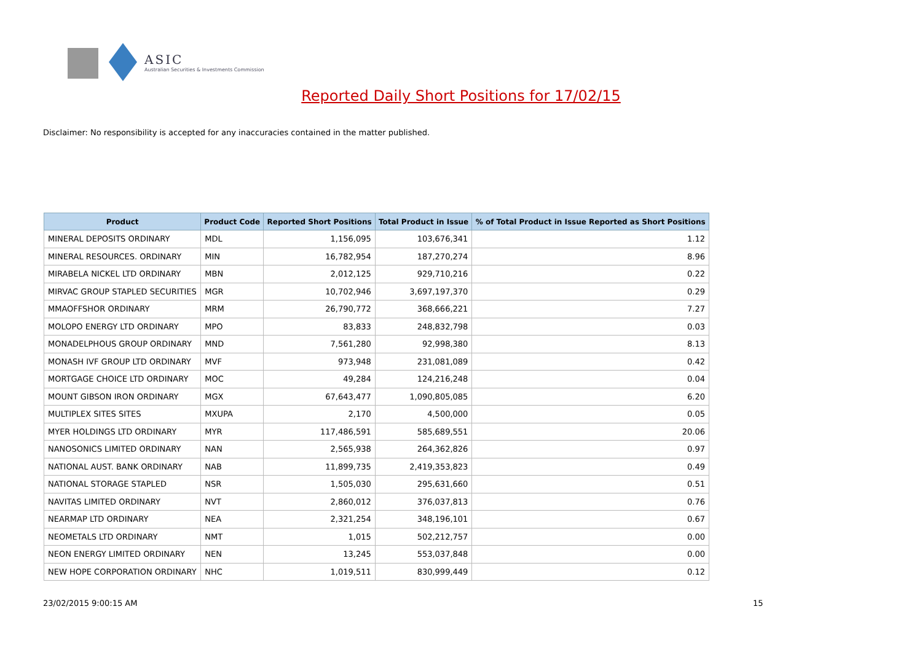ASIC
Australian Securities & Investments Commission
Reported Daily Short Positions for 17/02/15
Disclaimer: No responsibility is accepted for any inaccuracies contained in the matter published.
| Product | Product Code | Reported Short Positions | Total Product in Issue | % of Total Product in Issue Reported as Short Positions |
| --- | --- | --- | --- | --- |
| MINERAL DEPOSITS ORDINARY | MDL | 1,156,095 | 103,676,341 | 1.12 |
| MINERAL RESOURCES. ORDINARY | MIN | 16,782,954 | 187,270,274 | 8.96 |
| MIRABELA NICKEL LTD ORDINARY | MBN | 2,012,125 | 929,710,216 | 0.22 |
| MIRVAC GROUP STAPLED SECURITIES | MGR | 10,702,946 | 3,697,197,370 | 0.29 |
| MMAOFFSHOR ORDINARY | MRM | 26,790,772 | 368,666,221 | 7.27 |
| MOLOPO ENERGY LTD ORDINARY | MPO | 83,833 | 248,832,798 | 0.03 |
| MONADELPHOUS GROUP ORDINARY | MND | 7,561,280 | 92,998,380 | 8.13 |
| MONASH IVF GROUP LTD ORDINARY | MVF | 973,948 | 231,081,089 | 0.42 |
| MORTGAGE CHOICE LTD ORDINARY | MOC | 49,284 | 124,216,248 | 0.04 |
| MOUNT GIBSON IRON ORDINARY | MGX | 67,643,477 | 1,090,805,085 | 6.20 |
| MULTIPLEX SITES SITES | MXUPA | 2,170 | 4,500,000 | 0.05 |
| MYER HOLDINGS LTD ORDINARY | MYR | 117,486,591 | 585,689,551 | 20.06 |
| NANOSONICS LIMITED ORDINARY | NAN | 2,565,938 | 264,362,826 | 0.97 |
| NATIONAL AUST. BANK ORDINARY | NAB | 11,899,735 | 2,419,353,823 | 0.49 |
| NATIONAL STORAGE STAPLED | NSR | 1,505,030 | 295,631,660 | 0.51 |
| NAVITAS LIMITED ORDINARY | NVT | 2,860,012 | 376,037,813 | 0.76 |
| NEARMAP LTD ORDINARY | NEA | 2,321,254 | 348,196,101 | 0.67 |
| NEOMETALS LTD ORDINARY | NMT | 1,015 | 502,212,757 | 0.00 |
| NEON ENERGY LIMITED ORDINARY | NEN | 13,245 | 553,037,848 | 0.00 |
| NEW HOPE CORPORATION ORDINARY | NHC | 1,019,511 | 830,999,449 | 0.12 |
23/02/2015 9:00:15 AM 15